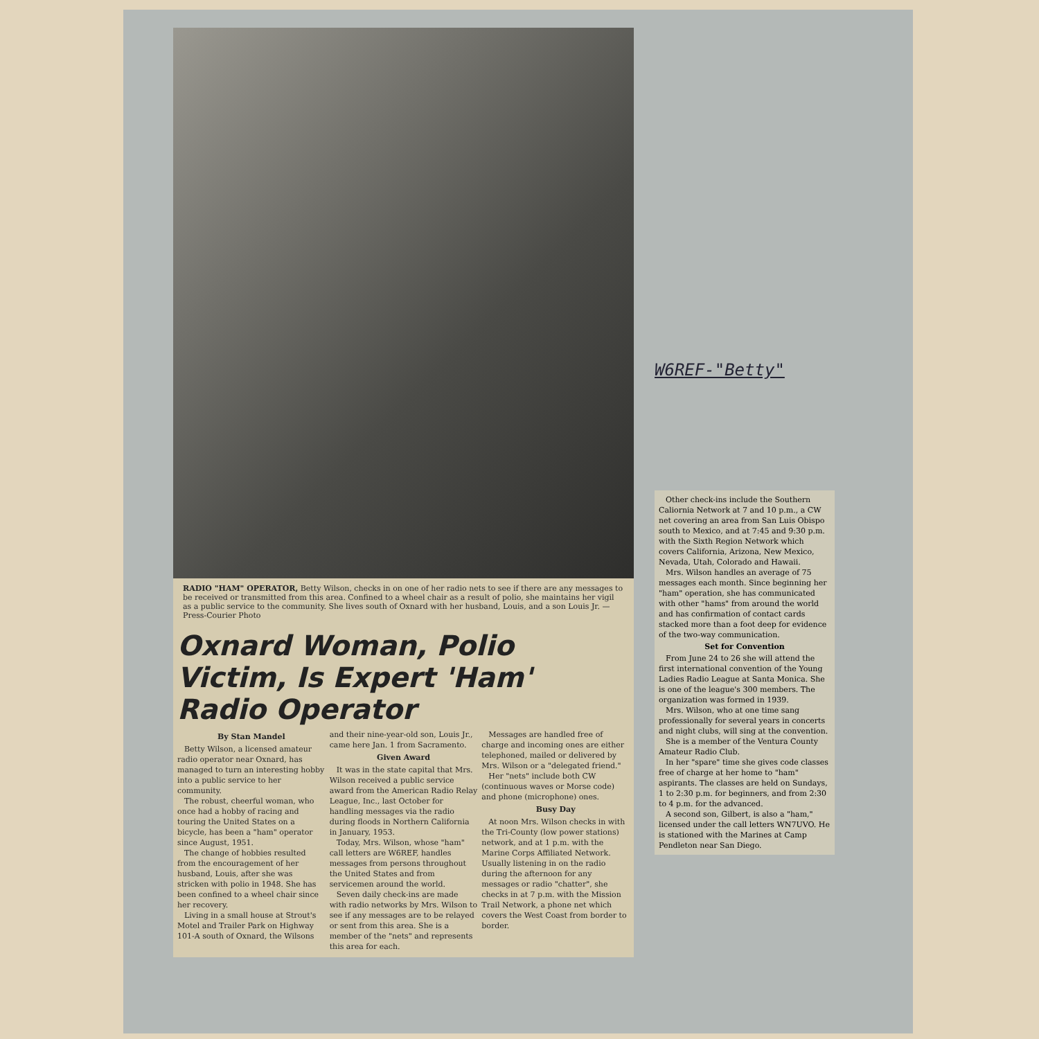RADIO "HAM" OPERATOR, Betty Wilson, checks in on one of her radio nets to see if there are any messages to be received or transmitted from this area. Confined to a wheel chair as a result of polio, she maintains her vigil as a public service to the community. She lives south of Oxnard with her husband, Louis, and a son Louis Jr. —Press-Courier Photo
Oxnard Woman, Polio Victim, Is Expert 'Ham' Radio Operator
By Stan Mandel
Betty Wilson, a licensed amateur radio operator near Oxnard, has managed to turn an interesting hobby into a public service to her community.
The robust, cheerful woman, who once had a hobby of racing and touring the United States on a bicycle, has been a "ham" operator since August, 1951.
The change of hobbies resulted from the encouragement of her husband, Louis, after she was stricken with polio in 1948. She has been confined to a wheel chair since her recovery.
Living in a small house at Strout's Motel and Trailer Park on Highway 101-A south of Oxnard, the Wilsons and their nine-year-old son, Louis Jr., came here Jan. 1 from Sacramento.
Given Award
It was in the state capital that Mrs. Wilson received a public service award from the American Radio Relay League, Inc., last October for handling messages via the radio during floods in Northern California in January, 1953.
Today, Mrs. Wilson, whose "ham" call letters are W6REF, handles messages from persons throughout the United States and from servicemen around the world.
Seven daily check-ins are made with radio networks by Mrs. Wilson to see if any messages are to be relayed or sent from this area. She is a member of the "nets" and represents this area for each.
Messages are handled free of charge and incoming ones are either telephoned, mailed or delivered by Mrs. Wilson or a "delegated friend."
Her "nets" include both CW (continuous waves or Morse code) and phone (microphone) ones.
Busy Day
At noon Mrs. Wilson checks in with the Tri-County (low power stations) network, and at 1 p.m. with the Marine Corps Affiliated Network. Usually listening in on the radio during the afternoon for any messages or radio "chatter", she checks in at 7 p.m. with the Mission Trail Network, a phone net which covers the West Coast from border to border.
W6REF-"Betty"
Other check-ins include the Southern Caliornia Network at 7 and 10 p.m., a CW net covering an area from San Luis Obispo south to Mexico, and at 7:45 and 9:30 p.m. with the Sixth Region Network which covers California, Arizona, New Mexico, Nevada, Utah, Colorado and Hawaii.
Mrs. Wilson handles an average of 75 messages each month. Since beginning her "ham" operation, she has communicated with other "hams" from around the world and has confirmation of contact cards stacked more than a foot deep for evidence of the two-way communication.
Set for Convention
From June 24 to 26 she will attend the first international convention of the Young Ladies Radio League at Santa Monica. She is one of the league's 300 members. The organization was formed in 1939.
Mrs. Wilson, who at one time sang professionally for several years in concerts and night clubs, will sing at the convention.
She is a member of the Ventura County Amateur Radio Club.
In her "spare" time she gives code classes free of charge at her home to "ham" aspirants. The classes are held on Sundays, 1 to 2:30 p.m. for beginners, and from 2:30 to 4 p.m. for the advanced.
A second son, Gilbert, is also a "ham," licensed under the call letters WN7UVO. He is stationed with the Marines at Camp Pendleton near San Diego.